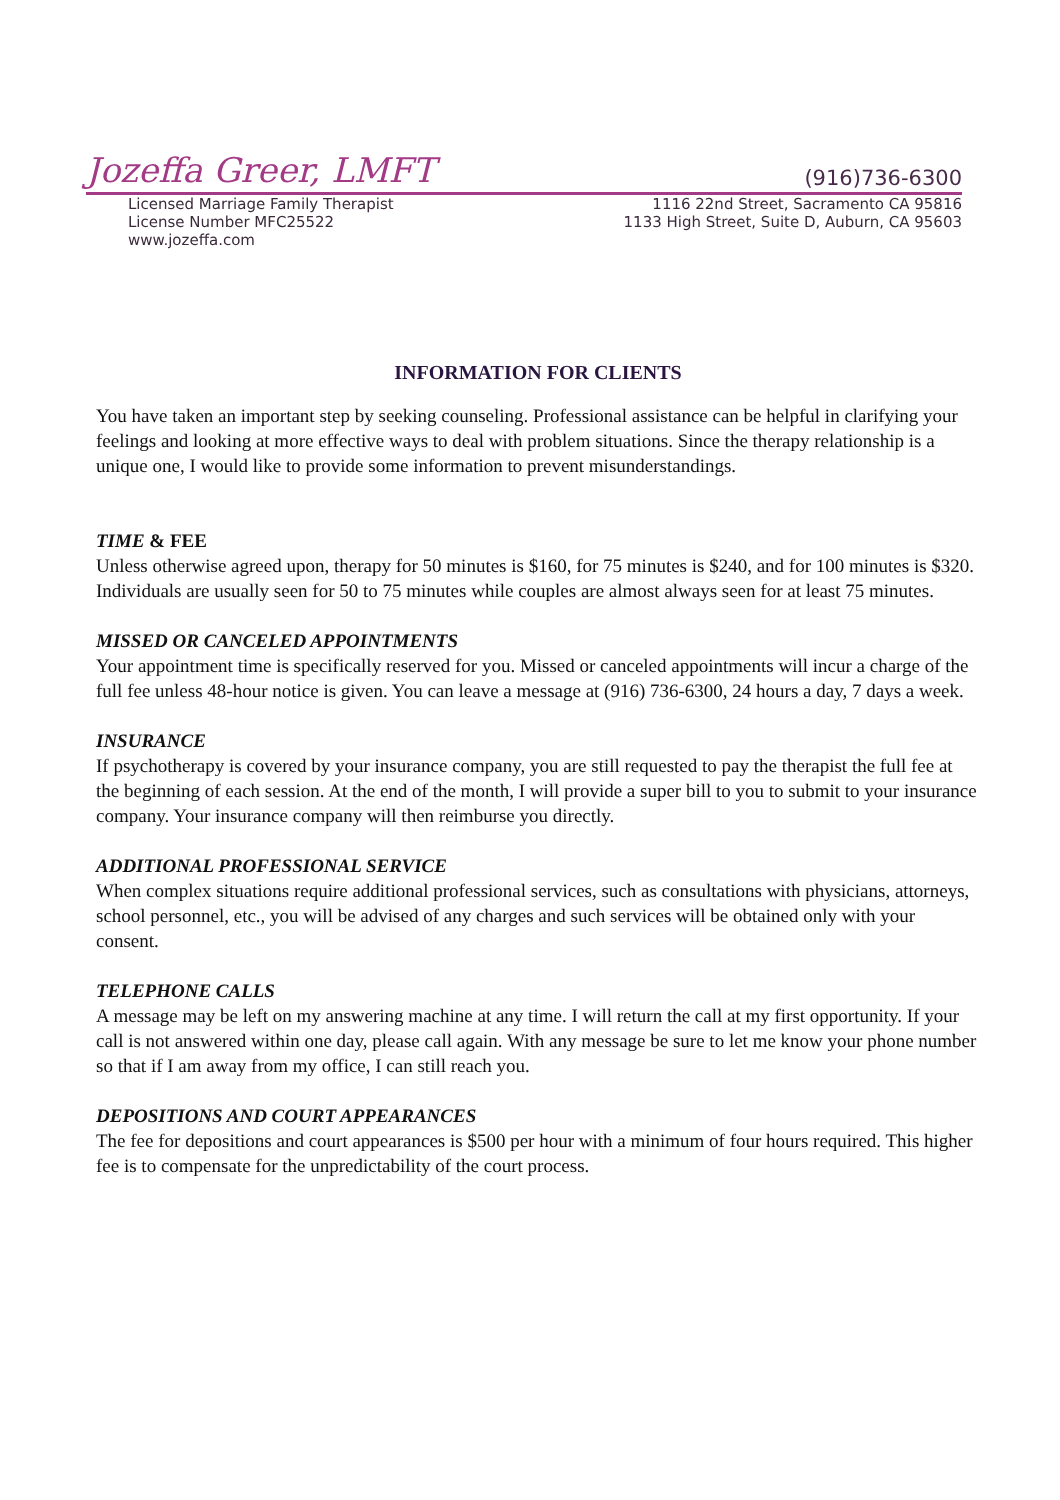Jozeffa Greer, LMFT (916)736-6300
Licensed Marriage Family Therapist
License Number MFC25522
www.jozeffa.com
1116 22nd Street, Sacramento CA 95816
1133 High Street, Suite D, Auburn, CA 95603
INFORMATION FOR CLIENTS
You have taken an important step by seeking counseling. Professional assistance can be helpful in clarifying your feelings and looking at more effective ways to deal with problem situations. Since the therapy relationship is a unique one, I would like to provide some information to prevent misunderstandings.
TIME & FEE
Unless otherwise agreed upon, therapy for 50 minutes is $160, for 75 minutes is $240, and for 100 minutes is $320. Individuals are usually seen for 50 to 75 minutes while couples are almost always seen for at least 75 minutes.
MISSED OR CANCELED APPOINTMENTS
Your appointment time is specifically reserved for you. Missed or canceled appointments will incur a charge of the full fee unless 48-hour notice is given. You can leave a message at (916) 736-6300, 24 hours a day, 7 days a week.
INSURANCE
If psychotherapy is covered by your insurance company, you are still requested to pay the therapist the full fee at the beginning of each session. At the end of the month, I will provide a super bill to you to submit to your insurance company. Your insurance company will then reimburse you directly.
ADDITIONAL PROFESSIONAL SERVICE
When complex situations require additional professional services, such as consultations with physicians, attorneys, school personnel, etc., you will be advised of any charges and such services will be obtained only with your consent.
TELEPHONE CALLS
A message may be left on my answering machine at any time. I will return the call at my first opportunity. If your call is not answered within one day, please call again. With any message be sure to let me know your phone number so that if I am away from my office, I can still reach you.
DEPOSITIONS AND COURT APPEARANCES
The fee for depositions and court appearances is $500 per hour with a minimum of four hours required. This higher fee is to compensate for the unpredictability of the court process.